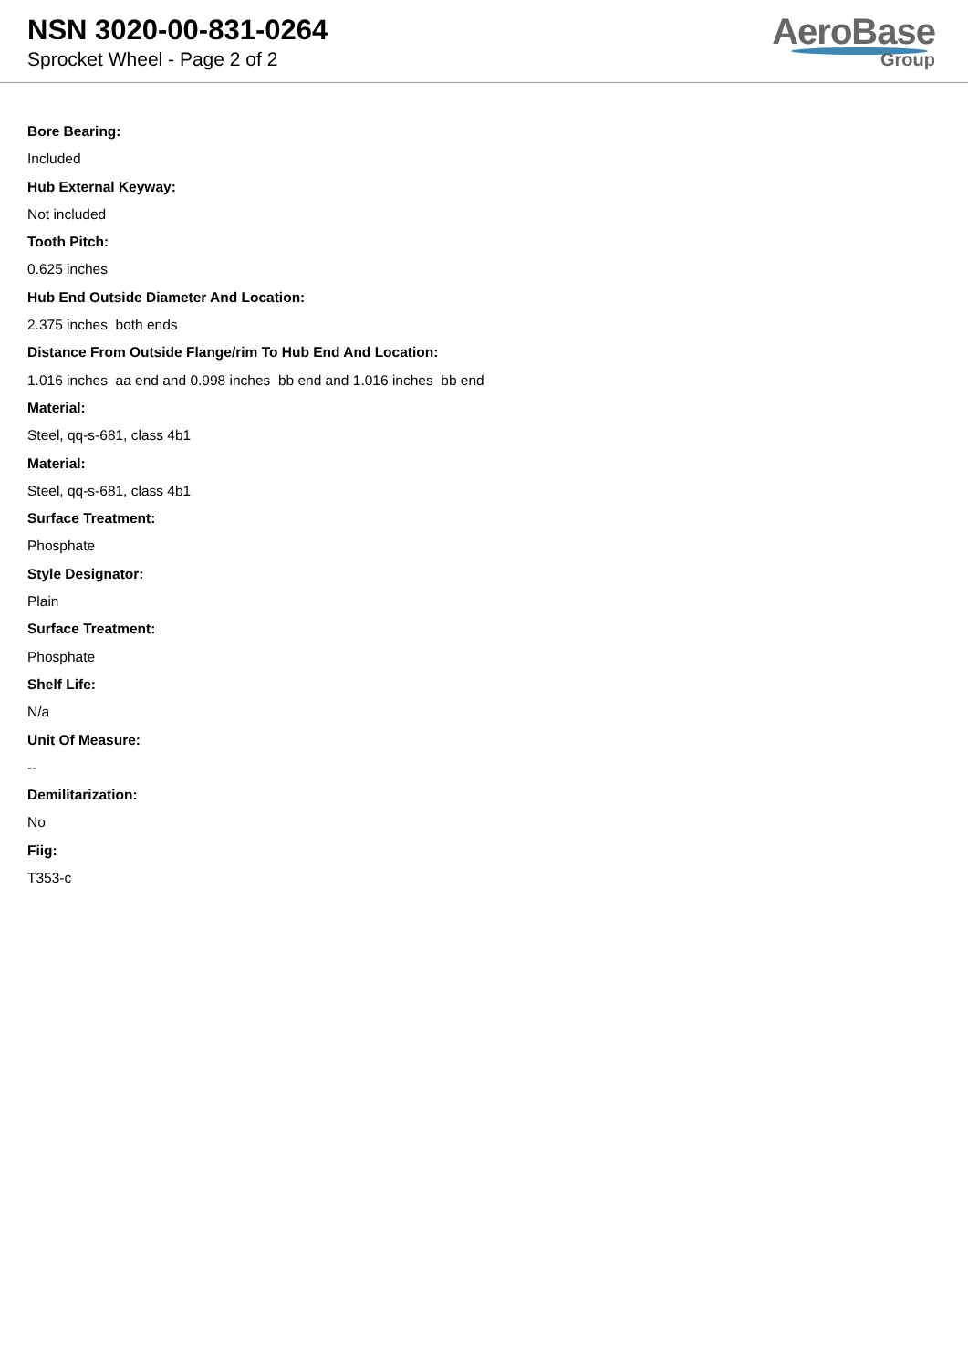NSN 3020-00-831-0264
Sprocket Wheel - Page 2 of 2
AeroBase
Group
Bore Bearing:
Included
Hub External Keyway:
Not included
Tooth Pitch:
0.625 inches
Hub End Outside Diameter And Location:
2.375 inches both ends
Distance From Outside Flange/rim To Hub End And Location:
1.016 inches aa end and 0.998 inches bb end and 1.016 inches bb end
Material:
Steel, qq-s-681, class 4b1
Material:
Steel, qq-s-681, class 4b1
Surface Treatment:
Phosphate
Style Designator:
Plain
Surface Treatment:
Phosphate
Shelf Life:
N/a
Unit Of Measure:
--
Demilitarization:
No
Fiig:
T353-c